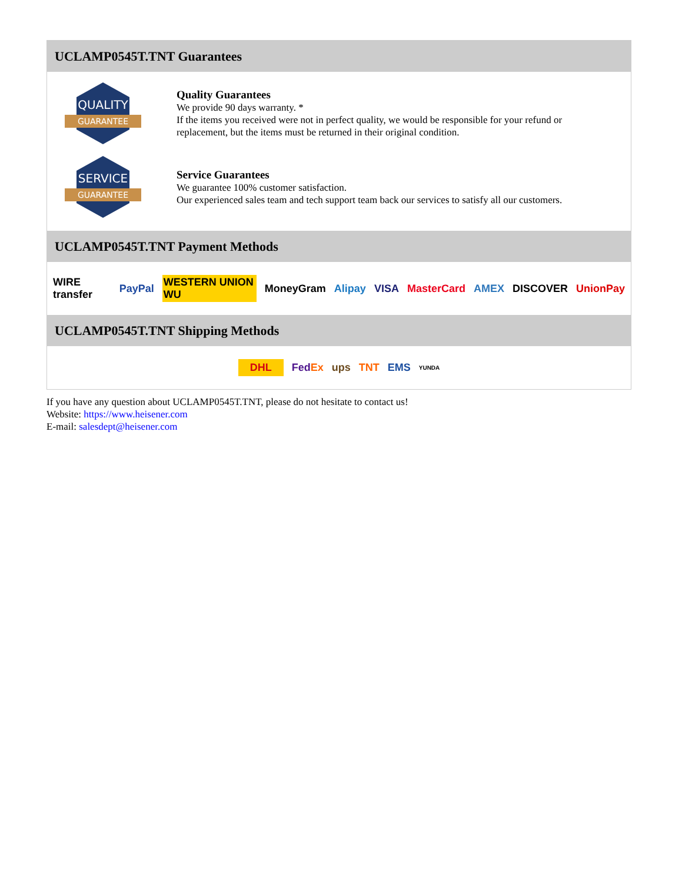UCLAMP0545T.TNT Guarantees
QUALITY
GUARANTEE
Quality Guarantees
We provide 90 days warranty. *
If the items you received were not in perfect quality, we would be responsible for your refund or replacement, but the items must be returned in their original condition.
SERVICE
GUARANTEE
Service Guarantees
We guarantee 100% customer satisfaction.
Our experienced sales team and tech support team back our services to satisfy all our customers.
UCLAMP0545T.TNT Payment Methods
WIRE transfer PayPal WESTERN UNION WU MoneyGram Alipay VISA MasterCard AMEX DISCOVER UnionPay
UCLAMP0545T.TNT Shipping Methods
DHL FedEx ups TNT EMS YUNDA
If you have any question about UCLAMP0545T.TNT, please do not hesitate to contact us!
Website: https://www.heisener.com
E-mail: salesdept@heisener.com